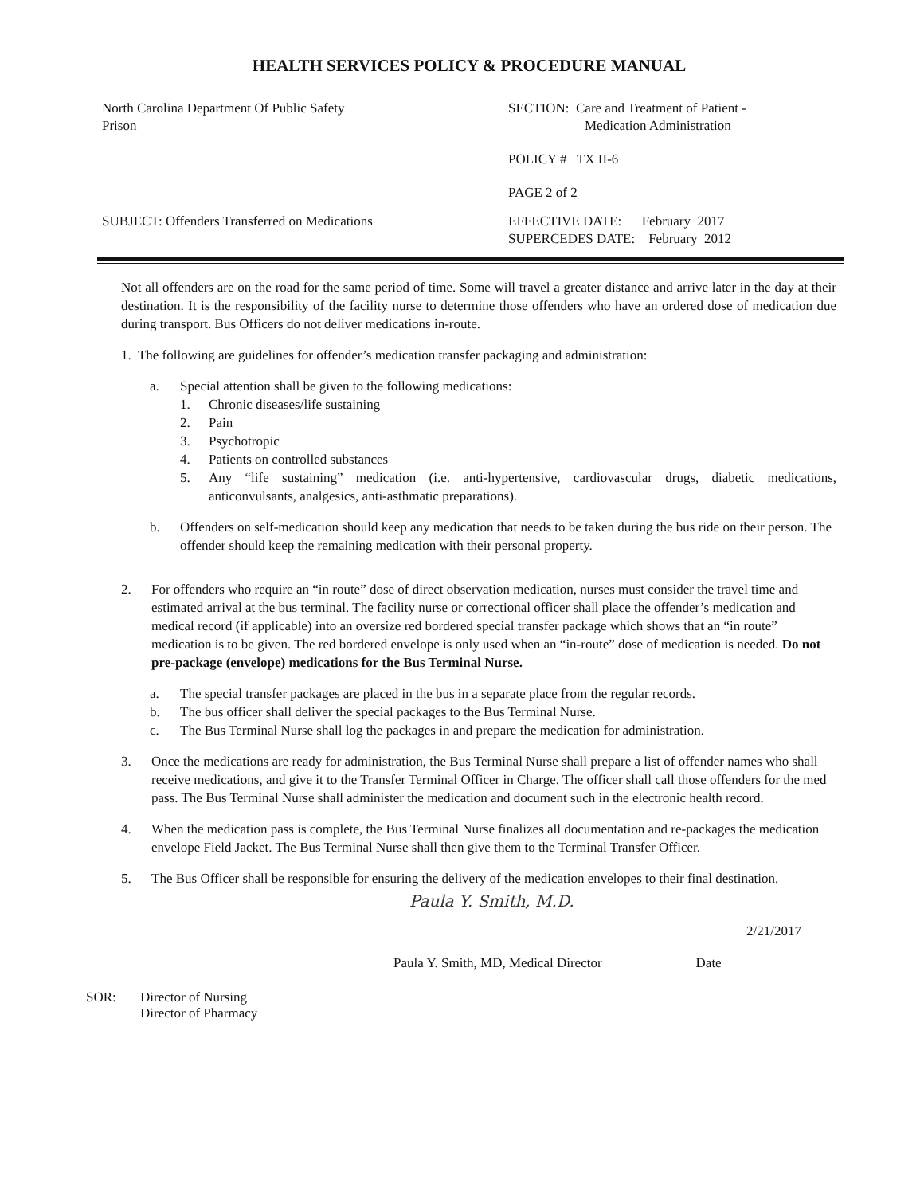HEALTH SERVICES POLICY & PROCEDURE MANUAL
North Carolina Department Of Public Safety
Prison
SECTION: Care and Treatment of Patient -
Medication Administration
POLICY # TX II-6
PAGE 2 of 2
SUBJECT: Offenders Transferred on Medications EFFECTIVE DATE: February 2017
SUPERCEDES DATE: February 2012
Not all offenders are on the road for the same period of time. Some will travel a greater distance and arrive later in the day at their destination. It is the responsibility of the facility nurse to determine those offenders who have an ordered dose of medication due during transport. Bus Officers do not deliver medications in-route.
1. The following are guidelines for offender’s medication transfer packaging and administration:
a. Special attention shall be given to the following medications:
1. Chronic diseases/life sustaining
2. Pain
3. Psychotropic
4. Patients on controlled substances
5. Any “life sustaining” medication (i.e. anti-hypertensive, cardiovascular drugs, diabetic medications, anticonvulsants, analgesics, anti-asthmatic preparations).
b. Offenders on self-medication should keep any medication that needs to be taken during the bus ride on their person. The offender should keep the remaining medication with their personal property.
2. For offenders who require an “in route” dose of direct observation medication, nurses must consider the travel time and estimated arrival at the bus terminal. The facility nurse or correctional officer shall place the offender’s medication and medical record (if applicable) into an oversize red bordered special transfer package which shows that an “in route” medication is to be given. The red bordered envelope is only used when an “in-route” dose of medication is needed. Do not pre-package (envelope) medications for the Bus Terminal Nurse.
a. The special transfer packages are placed in the bus in a separate place from the regular records.
b. The bus officer shall deliver the special packages to the Bus Terminal Nurse.
c. The Bus Terminal Nurse shall log the packages in and prepare the medication for administration.
3. Once the medications are ready for administration, the Bus Terminal Nurse shall prepare a list of offender names who shall receive medications, and give it to the Transfer Terminal Officer in Charge. The officer shall call those offenders for the med pass. The Bus Terminal Nurse shall administer the medication and document such in the electronic health record.
4. When the medication pass is complete, the Bus Terminal Nurse finalizes all documentation and re-packages the medication envelope Field Jacket. The Bus Terminal Nurse shall then give them to the Terminal Transfer Officer.
5. The Bus Officer shall be responsible for ensuring the delivery of the medication envelopes to their final destination.
Paula Y. Smith, M.D.
2/21/2017
Paula Y. Smith, MD, Medical Director Date
SOR: Director of Nursing
Director of Pharmacy